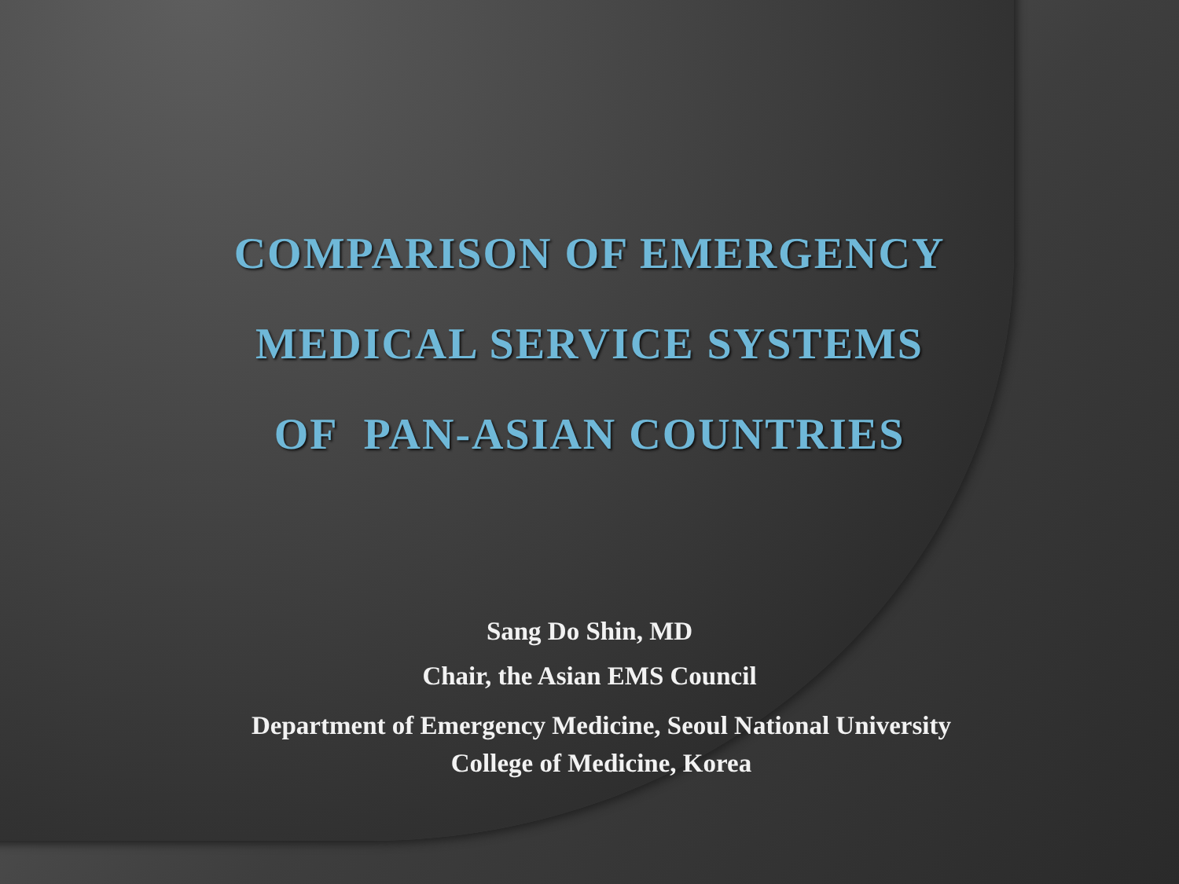COMPARISON OF EMERGENCY
MEDICAL SERVICE SYSTEMS
OF PAN-ASIAN COUNTRIES
Sang Do Shin, MD
Chair, the Asian EMS Council
Department of Emergency Medicine, Seoul National University
College of Medicine, Korea